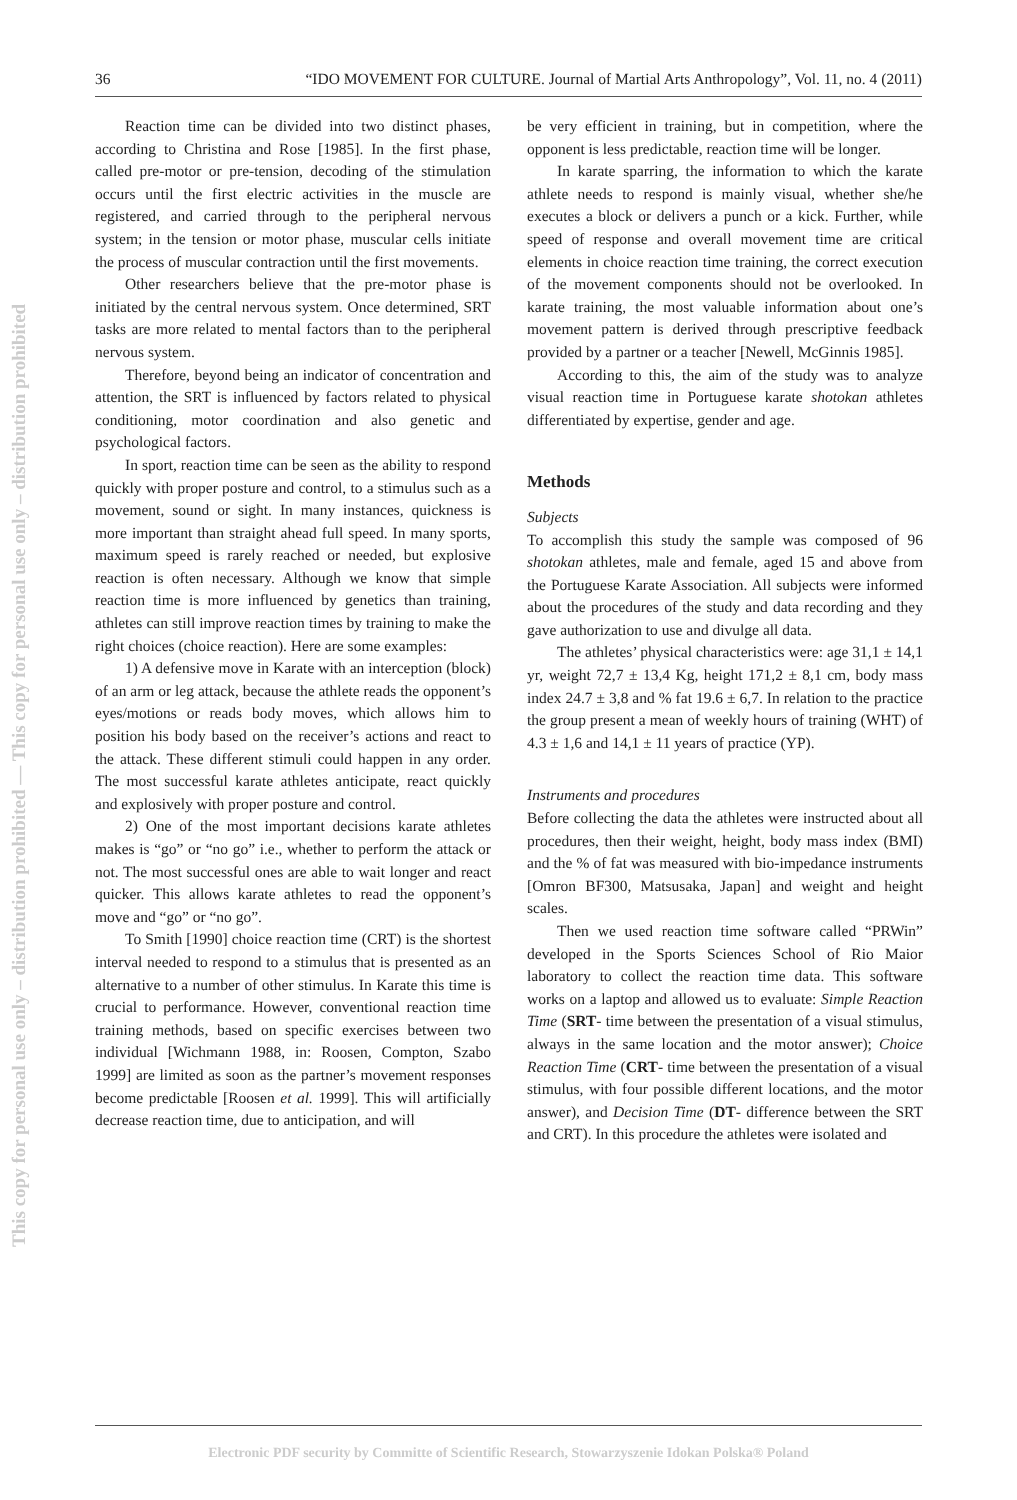This copy for personal use only – distribution prohibited — This copy for personal use only – distribution prohibited
36 “IDO MOVEMENT FOR CULTURE. Journal of Martial Arts Anthropology”, Vol. 11, no. 4 (2011)
Reaction time can be divided into two distinct phases, according to Christina and Rose [1985]. In the first phase, called pre-motor or pre-tension, decoding of the stimulation occurs until the first electric activities in the muscle are registered, and carried through to the peripheral nervous system; in the tension or motor phase, muscular cells initiate the process of muscular contraction until the first movements.
Other researchers believe that the pre-motor phase is initiated by the central nervous system. Once determined, SRT tasks are more related to mental factors than to the peripheral nervous system.
Therefore, beyond being an indicator of concentration and attention, the SRT is influenced by factors related to physical conditioning, motor coordination and also genetic and psychological factors.
In sport, reaction time can be seen as the ability to respond quickly with proper posture and control, to a stimulus such as a movement, sound or sight. In many instances, quickness is more important than straight ahead full speed. In many sports, maximum speed is rarely reached or needed, but explosive reaction is often necessary. Although we know that simple reaction time is more influenced by genetics than training, athletes can still improve reaction times by training to make the right choices (choice reaction). Here are some examples:
1) A defensive move in Karate with an interception (block) of an arm or leg attack, because the athlete reads the opponent’s eyes/motions or reads body moves, which allows him to position his body based on the receiver’s actions and react to the attack. These different stimuli could happen in any order. The most successful karate athletes anticipate, react quickly and explosively with proper posture and control.
2) One of the most important decisions karate athletes makes is “go” or “no go” i.e., whether to perform the attack or not. The most successful ones are able to wait longer and react quicker. This allows karate athletes to read the opponent’s move and “go” or “no go”.
To Smith [1990] choice reaction time (CRT) is the shortest interval needed to respond to a stimulus that is presented as an alternative to a number of other stimulus. In Karate this time is crucial to performance. However, conventional reaction time training methods, based on specific exercises between two individual [Wichmann 1988, in: Roosen, Compton, Szabo 1999] are limited as soon as the partner’s movement responses become predictable [Roosen et al. 1999]. This will artificially decrease reaction time, due to anticipation, and will
be very efficient in training, but in competition, where the opponent is less predictable, reaction time will be longer.
In karate sparring, the information to which the karate athlete needs to respond is mainly visual, whether she/he executes a block or delivers a punch or a kick. Further, while speed of response and overall movement time are critical elements in choice reaction time training, the correct execution of the movement components should not be overlooked. In karate training, the most valuable information about one’s movement pattern is derived through prescriptive feedback provided by a partner or a teacher [Newell, McGinnis 1985].
According to this, the aim of the study was to analyze visual reaction time in Portuguese karate shotokan athletes differentiated by expertise, gender and age.
Methods
Subjects
To accomplish this study the sample was composed of 96 shotokan athletes, male and female, aged 15 and above from the Portuguese Karate Association. All subjects were informed about the procedures of the study and data recording and they gave authorization to use and divulge all data.
The athletes’ physical characteristics were: age 31,1 ± 14,1 yr, weight 72,7 ± 13,4 Kg, height 171,2 ± 8,1 cm, body mass index 24.7 ± 3,8 and % fat 19.6 ± 6,7. In relation to the practice the group present a mean of weekly hours of training (WHT) of 4.3 ± 1,6 and 14,1 ± 11 years of practice (YP).
Instruments and procedures
Before collecting the data the athletes were instructed about all procedures, then their weight, height, body mass index (BMI) and the % of fat was measured with bio-impedance instruments [Omron BF300, Matsusaka, Japan] and weight and height scales.
Then we used reaction time software called “PRWin” developed in the Sports Sciences School of Rio Maior laboratory to collect the reaction time data. This software works on a laptop and allowed us to evaluate: Simple Reaction Time (SRT- time between the presentation of a visual stimulus, always in the same location and the motor answer); Choice Reaction Time (CRT- time between the presentation of a visual stimulus, with four possible different locations, and the motor answer), and Decision Time (DT- difference between the SRT and CRT). In this procedure the athletes were isolated and
Electronic PDF security by Committe of Scientific Research, Stowarzyszenie Idokan Polska® Poland